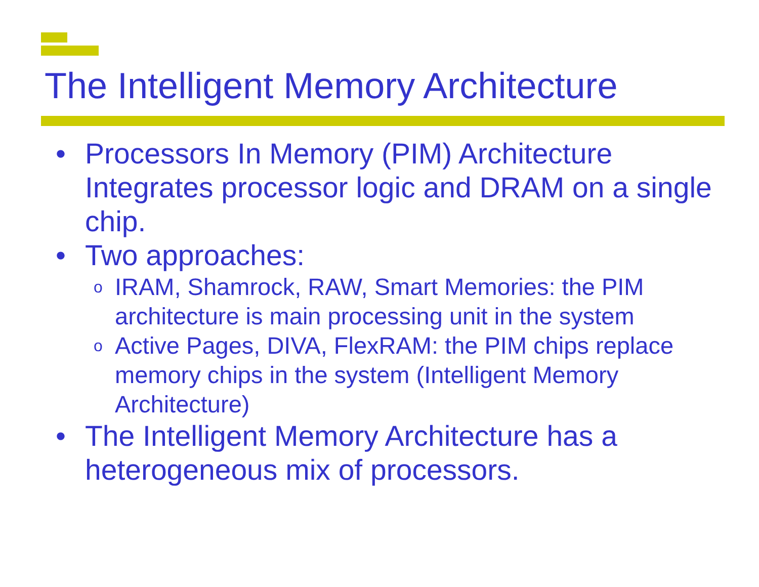The Intelligent Memory Architecture
• Processors In Memory (PIM) Architecture Integrates processor logic and DRAM on a single chip.
• Two approaches:
o IRAM, Shamrock, RAW, Smart Memories: the PIM architecture is main processing unit in the system
o Active Pages, DIVA, FlexRAM: the PIM chips replace memory chips in the system (Intelligent Memory Architecture)
• The Intelligent Memory Architecture has a heterogeneous mix of processors.